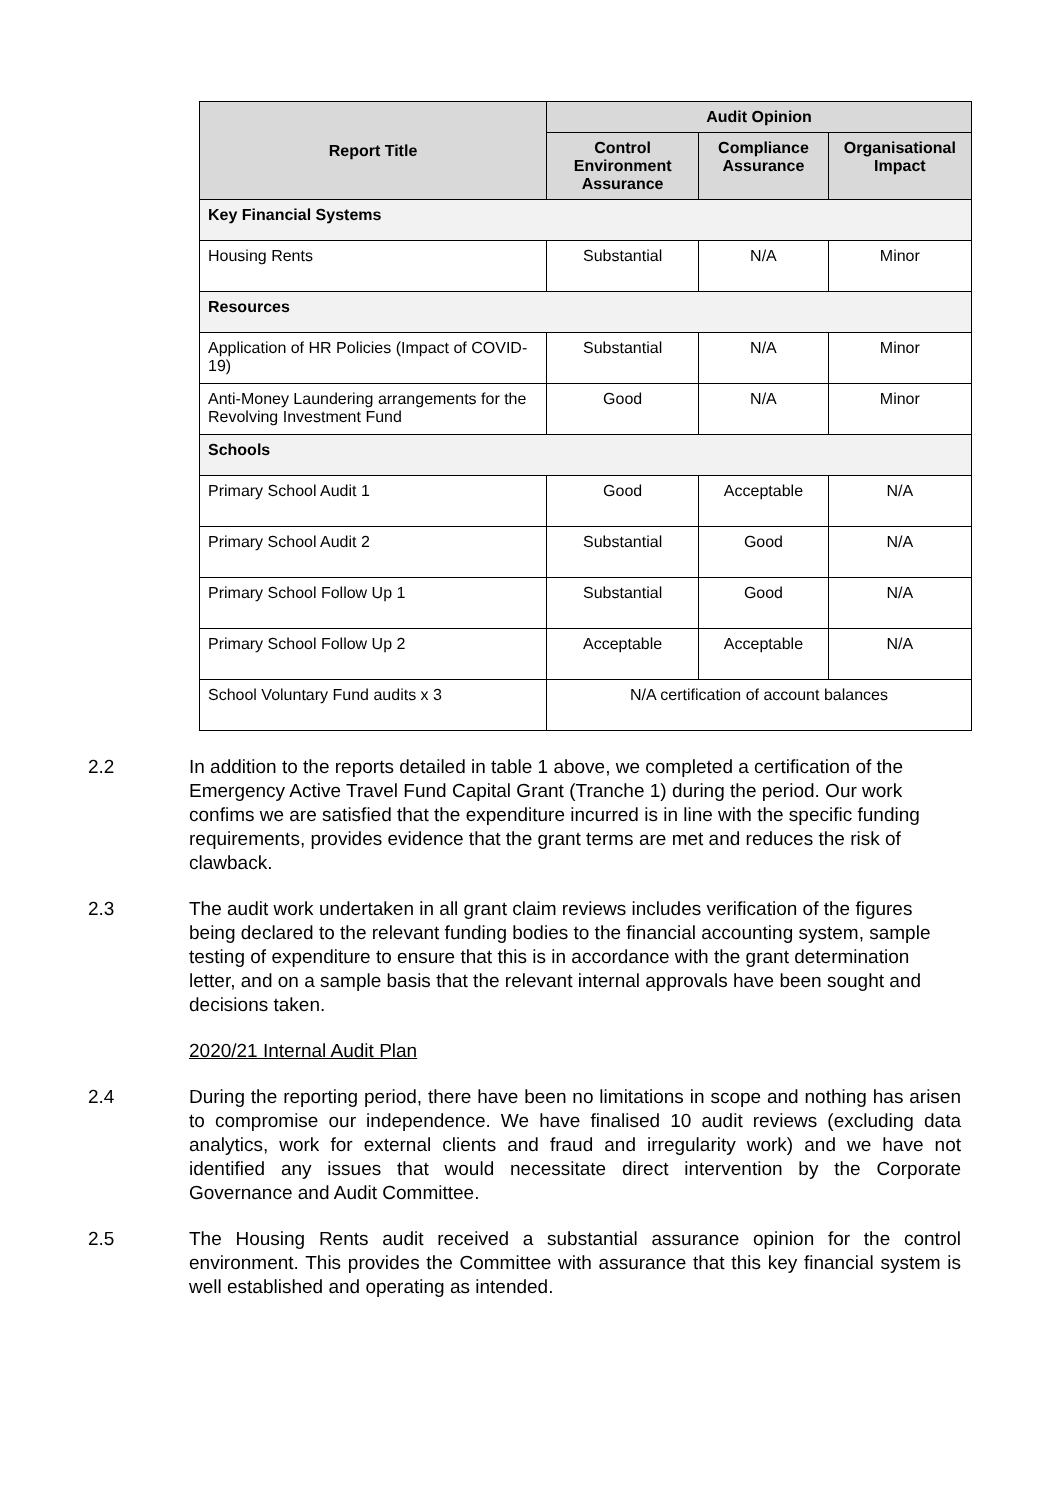| Report Title | Audit Opinion | | |
| --- | --- | --- | --- |
| | Control Environment Assurance | Compliance Assurance | Organisational Impact |
| Key Financial Systems | | | |
| Housing Rents | Substantial | N/A | Minor |
| Resources | | | |
| Application of HR Policies (Impact of COVID-19) | Substantial | N/A | Minor |
| Anti-Money Laundering arrangements for the Revolving Investment Fund | Good | N/A | Minor |
| Schools | | | |
| Primary School Audit 1 | Good | Acceptable | N/A |
| Primary School Audit 2 | Substantial | Good | N/A |
| Primary School Follow Up 1 | Substantial | Good | N/A |
| Primary School Follow Up 2 | Acceptable | Acceptable | N/A |
| School Voluntary Fund audits x 3 | N/A certification of account balances | | |
2.2 In addition to the reports detailed in table 1 above, we completed a certification of the Emergency Active Travel Fund Capital Grant (Tranche 1) during the period. Our work confims we are satisfied that the expenditure incurred is in line with the specific funding requirements, provides evidence that the grant terms are met and reduces the risk of clawback.
2.3 The audit work undertaken in all grant claim reviews includes verification of the figures being declared to the relevant funding bodies to the financial accounting system, sample testing of expenditure to ensure that this is in accordance with the grant determination letter, and on a sample basis that the relevant internal approvals have been sought and decisions taken.
2020/21 Internal Audit Plan
2.4 During the reporting period, there have been no limitations in scope and nothing has arisen to compromise our independence. We have finalised 10 audit reviews (excluding data analytics, work for external clients and fraud and irregularity work) and we have not identified any issues that would necessitate direct intervention by the Corporate Governance and Audit Committee.
2.5 The Housing Rents audit received a substantial assurance opinion for the control environment. This provides the Committee with assurance that this key financial system is well established and operating as intended.